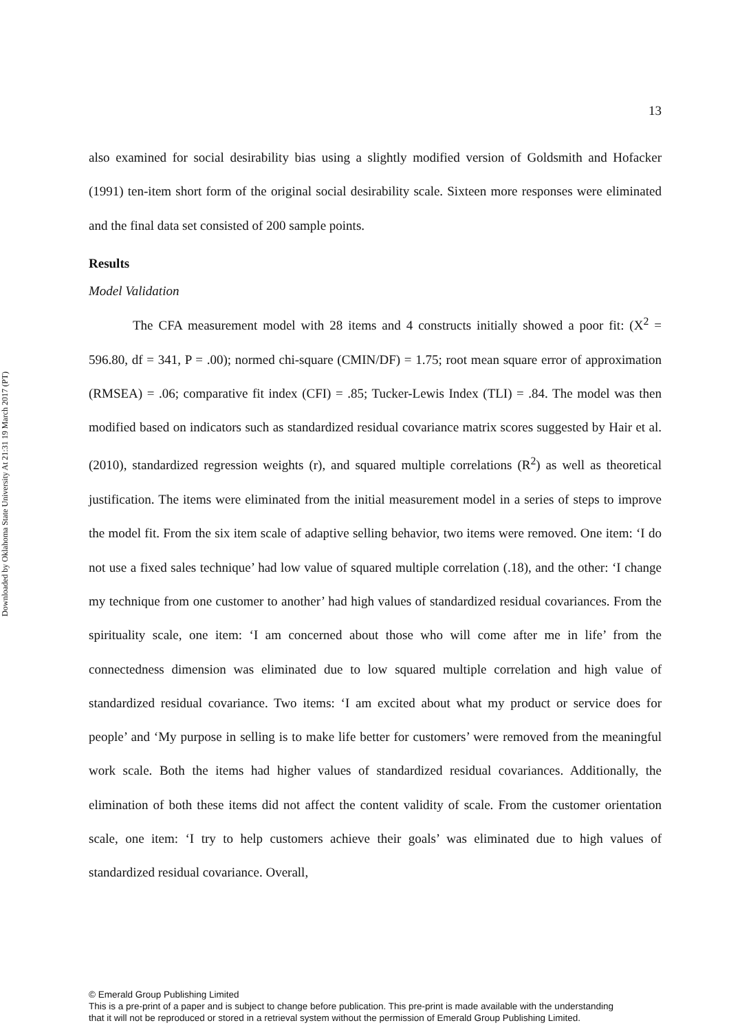Downloaded by Oklahoma State University At 21:31 19 March 2017 (PT)
13
also examined for social desirability bias using a slightly modified version of Goldsmith and Hofacker (1991) ten-item short form of the original social desirability scale. Sixteen more responses were eliminated and the final data set consisted of 200 sample points.
Results
Model Validation
The CFA measurement model with 28 items and 4 constructs initially showed a poor fit: (X<sup>2</sup> = 596.80, df = 341, P = .00); normed chi-square (CMIN/DF) = 1.75; root mean square error of approximation (RMSEA) = .06; comparative fit index (CFI) = .85; Tucker-Lewis Index (TLI) = .84. The model was then modified based on indicators such as standardized residual covariance matrix scores suggested by Hair et al. (2010), standardized regression weights (r), and squared multiple correlations (R<sup>2</sup>) as well as theoretical justification. The items were eliminated from the initial measurement model in a series of steps to improve the model fit. From the six item scale of adaptive selling behavior, two items were removed. One item: ‘I do not use a fixed sales technique’ had low value of squared multiple correlation (.18), and the other: ‘I change my technique from one customer to another’ had high values of standardized residual covariances. From the spirituality scale, one item: ‘I am concerned about those who will come after me in life’ from the connectedness dimension was eliminated due to low squared multiple correlation and high value of standardized residual covariance. Two items: ‘I am excited about what my product or service does for people’ and ‘My purpose in selling is to make life better for customers’ were removed from the meaningful work scale. Both the items had higher values of standardized residual covariances. Additionally, the elimination of both these items did not affect the content validity of scale. From the customer orientation scale, one item: ‘I try to help customers achieve their goals’ was eliminated due to high values of standardized residual covariance. Overall,
© Emerald Group Publishing Limited
This is a pre-print of a paper and is subject to change before publication. This pre-print is made available with the understanding
that it will not be reproduced or stored in a retrieval system without the permission of Emerald Group Publishing Limited.